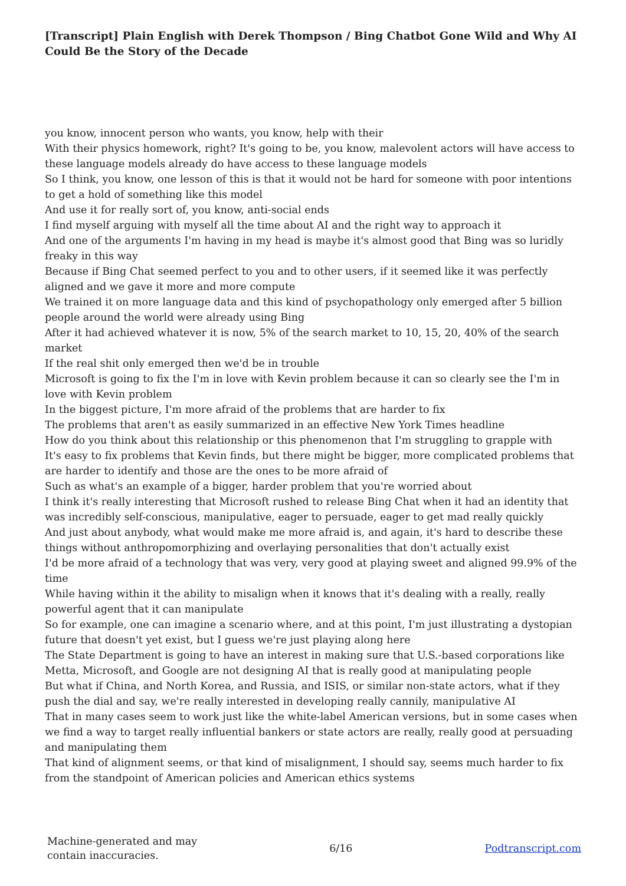[Transcript] Plain English with Derek Thompson / Bing Chatbot Gone Wild and Why AI Could Be the Story of the Decade
you know, innocent person who wants, you know, help with their
With their physics homework, right? It's going to be, you know, malevolent actors will have access to these language models already do have access to these language models
So I think, you know, one lesson of this is that it would not be hard for someone with poor intentions to get a hold of something like this model
And use it for really sort of, you know, anti-social ends
I find myself arguing with myself all the time about AI and the right way to approach it
And one of the arguments I'm having in my head is maybe it's almost good that Bing was so luridly freaky in this way
Because if Bing Chat seemed perfect to you and to other users, if it seemed like it was perfectly aligned and we gave it more and more compute
We trained it on more language data and this kind of psychopathology only emerged after 5 billion people around the world were already using Bing
After it had achieved whatever it is now, 5% of the search market to 10, 15, 20, 40% of the search market
If the real shit only emerged then we'd be in trouble
Microsoft is going to fix the I'm in love with Kevin problem because it can so clearly see the I'm in love with Kevin problem
In the biggest picture, I'm more afraid of the problems that are harder to fix
The problems that aren't as easily summarized in an effective New York Times headline
How do you think about this relationship or this phenomenon that I'm struggling to grapple with
It's easy to fix problems that Kevin finds, but there might be bigger, more complicated problems that are harder to identify and those are the ones to be more afraid of
Such as what's an example of a bigger, harder problem that you're worried about
I think it's really interesting that Microsoft rushed to release Bing Chat when it had an identity that was incredibly self-conscious, manipulative, eager to persuade, eager to get mad really quickly
And just about anybody, what would make me more afraid is, and again, it's hard to describe these things without anthropomorphizing and overlaying personalities that don't actually exist
I'd be more afraid of a technology that was very, very good at playing sweet and aligned 99.9% of the time
While having within it the ability to misalign when it knows that it's dealing with a really, really powerful agent that it can manipulate
So for example, one can imagine a scenario where, and at this point, I'm just illustrating a dystopian future that doesn't yet exist, but I guess we're just playing along here
The State Department is going to have an interest in making sure that U.S.-based corporations like Metta, Microsoft, and Google are not designing AI that is really good at manipulating people
But what if China, and North Korea, and Russia, and ISIS, or similar non-state actors, what if they push the dial and say, we're really interested in developing really cannily, manipulative AI
That in many cases seem to work just like the white-label American versions, but in some cases when we find a way to target really influential bankers or state actors are really, really good at persuading and manipulating them
That kind of alignment seems, or that kind of misalignment, I should say, seems much harder to fix from the standpoint of American policies and American ethics systems
Machine-generated and may
contain inaccuracies.
6/16 Podtranscript.com